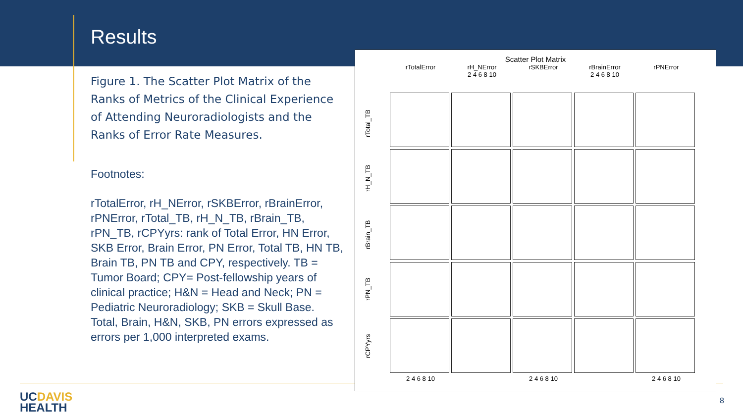Results
Figure 1. The Scatter Plot Matrix of the Ranks of Metrics of the Clinical Experience of Attending Neuroradiologists and the Ranks of Error Rate Measures.
Footnotes:
rTotalError, rH_NError, rSKBError, rBrainError, rPNError, rTotal_TB, rH_N_TB, rBrain_TB, rPN_TB, rCPYyrs: rank of Total Error, HN Error, SKB Error, Brain Error, PN Error, Total TB, HN TB, Brain TB, PN TB and CPY, respectively. TB = Tumor Board; CPY= Post-fellowship years of clinical practice; H&N = Head and Neck; PN = Pediatric Neuroradiology; SKB = Skull Base. Total, Brain, H&N, SKB, PN errors expressed as errors per 1,000 interpreted exams.
Scatter Plot Matrix
rTotalError rH_NError rSKBError rBrainError rPNError
2 4 6 8 10 2 4 6 8 10
rTotal_TB
rH_N_TB
rBrain_TB
rPN_TB
rCPYyrs
2 4 6 8 10 2 4 6 8 10 2 4 6 8 10
UCDAVIS
HEALTH
8